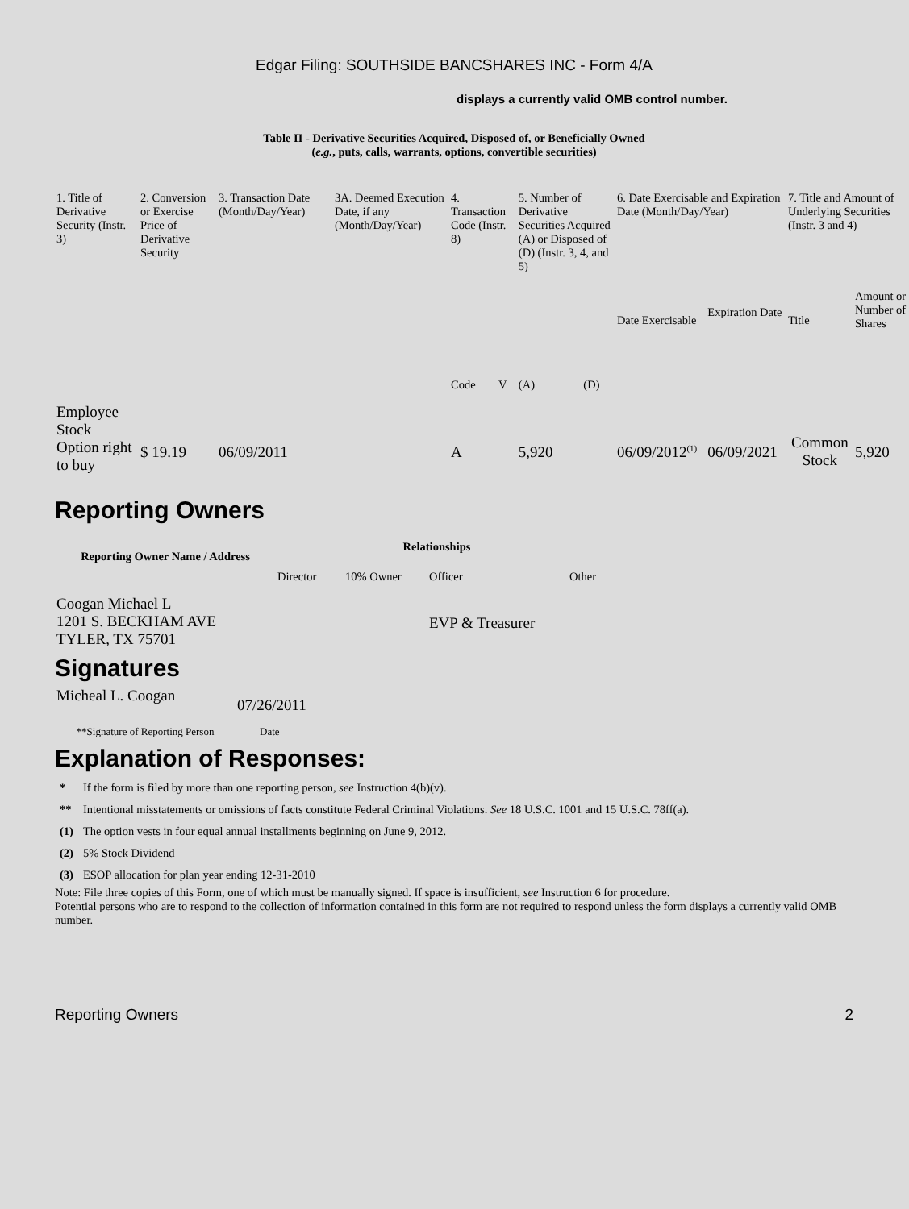Edgar Filing: SOUTHSIDE BANCSHARES INC - Form 4/A
displays a currently valid OMB control number.
Table II - Derivative Securities Acquired, Disposed of, or Beneficially Owned
(e.g., puts, calls, warrants, options, convertible securities)
| 1. Title of Derivative Security (Instr. 3) | 2. Conversion or Exercise Price of Derivative Security | 3. Transaction Date (Month/Day/Year) | 3A. Deemed Execution Date, if any (Month/Day/Year) | 4. Transaction Code (Instr. 8) | | 5. Number of Derivative Securities Acquired (A) or Disposed of (D) (Instr. 3, 4, and 5) | | 6. Date Exercisable and Expiration Date (Month/Day/Year) | | 7. Title and Amount of Underlying Securities (Instr. 3 and 4) | |
| --- | --- | --- | --- | --- | --- | --- | --- | --- | --- | --- | --- |
| | | | | Code | V | (A) | (D) | Date Exercisable | Expiration Date | Title | Amount or Number of Shares |
| Employee Stock Option right to buy | $ 19.19 | 06/09/2011 | | A | | 5,920 | | 06/09/2012<sup>(1)</sup> | 06/09/2021 | Common Stock | 5,920 |
Reporting Owners
| Reporting Owner Name / Address | Relationships | | | |
| --- | --- | --- | --- | --- |
| | Director | 10% Owner | Officer | Other |
| Coogan Michael L 1201 S. BECKHAM AVE TYLER, TX 75701 | | | EVP & Treasurer | |
Signatures
| Micheal L. Coogan | 07/26/2011 |
| **Signature of Reporting Person | Date |
Explanation of Responses:
| * | If the form is filed by more than one reporting person, see Instruction 4(b)(v). |
| ** | Intentional misstatements or omissions of facts constitute Federal Criminal Violations. See 18 U.S.C. 1001 and 15 U.S.C. 78ff(a). |
| (1) | The option vests in four equal annual installments beginning on June 9, 2012. |
| (2) | 5% Stock Dividend |
| (3) | ESOP allocation for plan year ending 12-31-2010 |
Note: File three copies of this Form, one of which must be manually signed. If space is insufficient, see Instruction 6 for procedure.
Potential persons who are to respond to the collection of information contained in this form are not required to respond unless the form displays a currently valid OMB number.
Reporting Owners 2